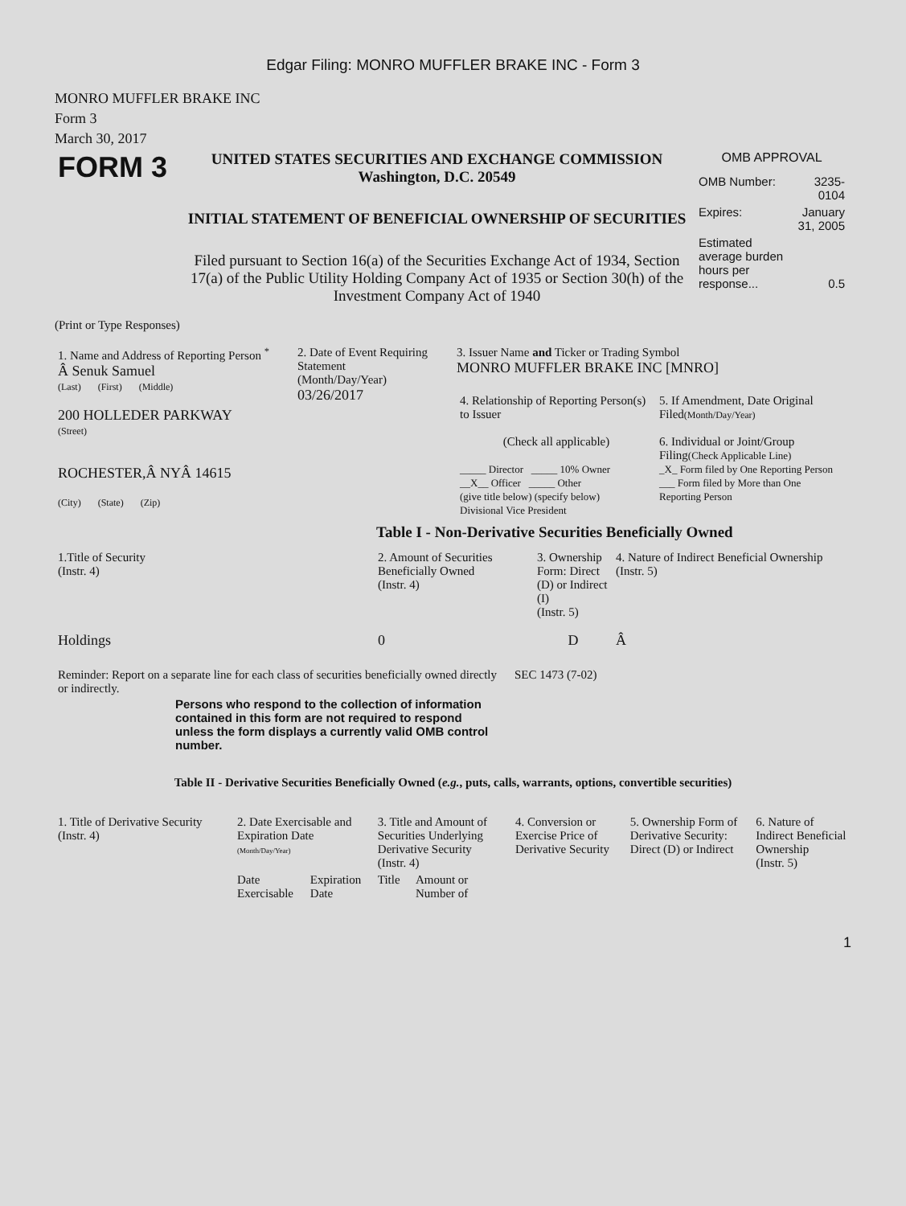Edgar Filing: MONRO MUFFLER BRAKE INC - Form 3
MONRO MUFFLER BRAKE INC
Form 3
March 30, 2017
| FORM 3 | UNITED STATES SECURITIES AND EXCHANGE COMMISSION Washington, D.C. 20549 INITIAL STATEMENT OF BENEFICIAL OWNERSHIP OF SECURITIES Filed pursuant to Section 16(a) of the Securities Exchange Act of 1934, Section 17(a) of the Public Utility Holding Company Act of 1935 or Section 30(h) of the Investment Company Act of 1940 | OMB APPROVAL / OMB Number: / 3235-0104 / / Expires: / January 31, 2005 / / Estimated average burden hours per response... / 0.5 / |
(Print or Type Responses)
| 1. Name and Address of Reporting Person <sup>*</sup> Â Senuk Samuel (Last) (First) (Middle) 200 HOLLEDER PARKWAY (Street) ROCHESTER,Â NYÂ 14615 (City) (State) (Zip) | 2. Date of Event Requiring Statement (Month/Day/Year) 03/26/2017 | 3. Issuer Name and Ticker or Trading Symbol MONRO MUFFLER BRAKE INC [MNRO] / 4. Relationship of Reporting Person(s) to Issuer (Check all applicable) _____ Director _____ 10% Owner __X__ Officer _____ Other (give title below) (specify below) Divisional Vice President / 5. If Amendment, Date Original Filed (Month/Day/Year) 6. Individual or Joint/Group Filing (Check Applicable Line) _X_ Form filed by One Reporting Person ___ Form filed by More than One Reporting Person / |
Table I - Non-Derivative Securities Beneficially Owned
| 1.Title of Security (Instr. 4) | 2. Amount of Securities Beneficially Owned (Instr. 4) | 3. Ownership Form: Direct (D) or Indirect (I) (Instr. 5) | 4. Nature of Indirect Beneficial Ownership (Instr. 5) |
| --- | --- | --- | --- |
| Holdings | 0 | D | Â |
| Reminder: Report on a separate line for each class of securities beneficially owned directly or indirectly. | SEC 1473 (7-02) |
Persons who respond to the collection of information contained in this form are not required to respond unless the form displays a currently valid OMB control number.
Table II - Derivative Securities Beneficially Owned (e.g., puts, calls, warrants, options, convertible securities)
| 1. Title of Derivative Security (Instr. 4) | 2. Date Exercisable and Expiration Date (Month/Day/Year) | | 3. Title and Amount of Securities Underlying Derivative Security (Instr. 4) | | 4. Conversion or Exercise Price of Derivative Security | 5. Ownership Form of Derivative Security: Direct (D) or Indirect | 6. Nature of Indirect Beneficial Ownership (Instr. 5) |
| --- | --- | --- | --- | --- | --- | --- | --- |
| | Date Exercisable | Expiration Date | Title | Amount or Number of | | | |
1